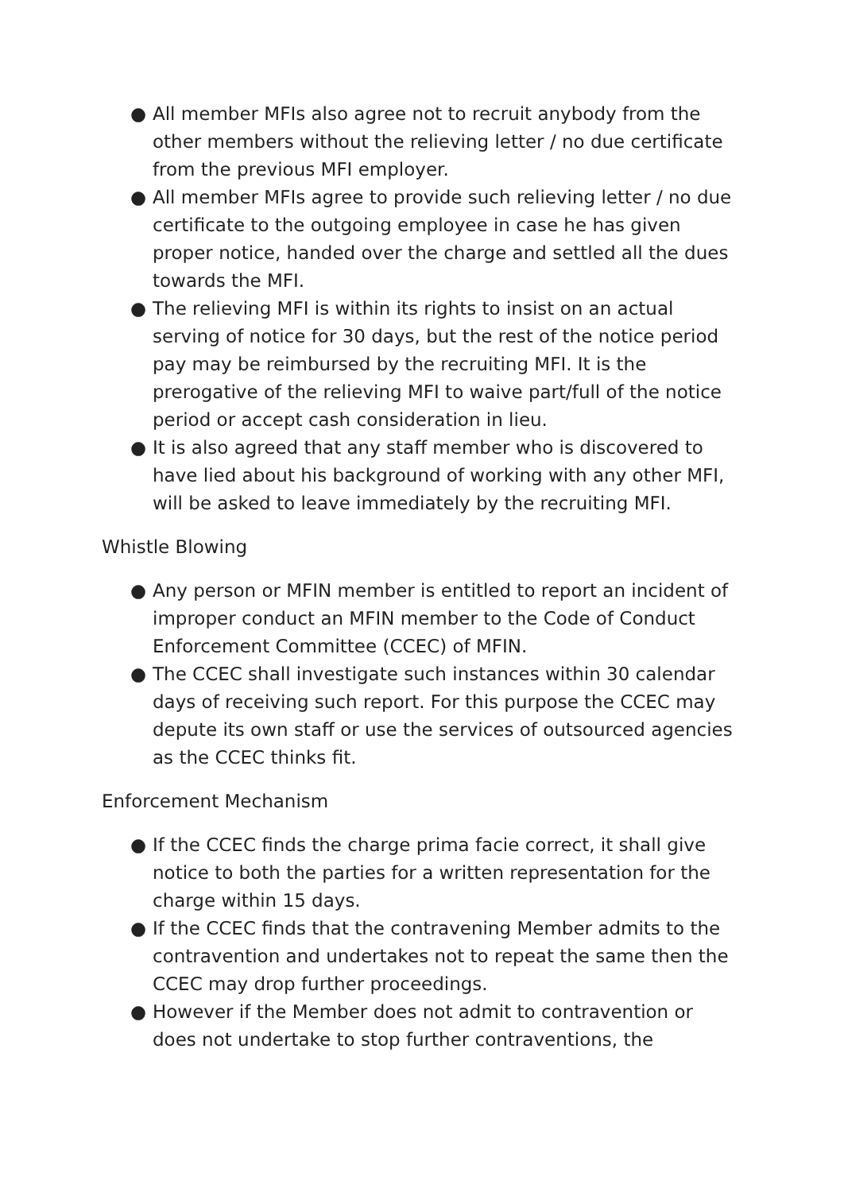● All member MFIs also agree not to recruit anybody from the other members without the relieving letter / no due certificate from the previous MFI employer.
● All member MFIs agree to provide such relieving letter / no due certificate to the outgoing employee in case he has given proper notice, handed over the charge and settled all the dues towards the MFI.
● The relieving MFI is within its rights to insist on an actual serving of notice for 30 days, but the rest of the notice period pay may be reimbursed by the recruiting MFI. It is the prerogative of the relieving MFI to waive part/full of the notice period or accept cash consideration in lieu.
● It is also agreed that any staff member who is discovered to have lied about his background of working with any other MFI, will be asked to leave immediately by the recruiting MFI.
Whistle Blowing
● Any person or MFIN member is entitled to report an incident of improper conduct an MFIN member to the Code of Conduct Enforcement Committee (CCEC) of MFIN.
● The CCEC shall investigate such instances within 30 calendar days of receiving such report. For this purpose the CCEC may depute its own staff or use the services of outsourced agencies as the CCEC thinks fit.
Enforcement Mechanism
● If the CCEC finds the charge prima facie correct, it shall give notice to both the parties for a written representation for the charge within 15 days.
● If the CCEC finds that the contravening Member admits to the contravention and undertakes not to repeat the same then the CCEC may drop further proceedings.
● However if the Member does not admit to contravention or does not undertake to stop further contraventions, the